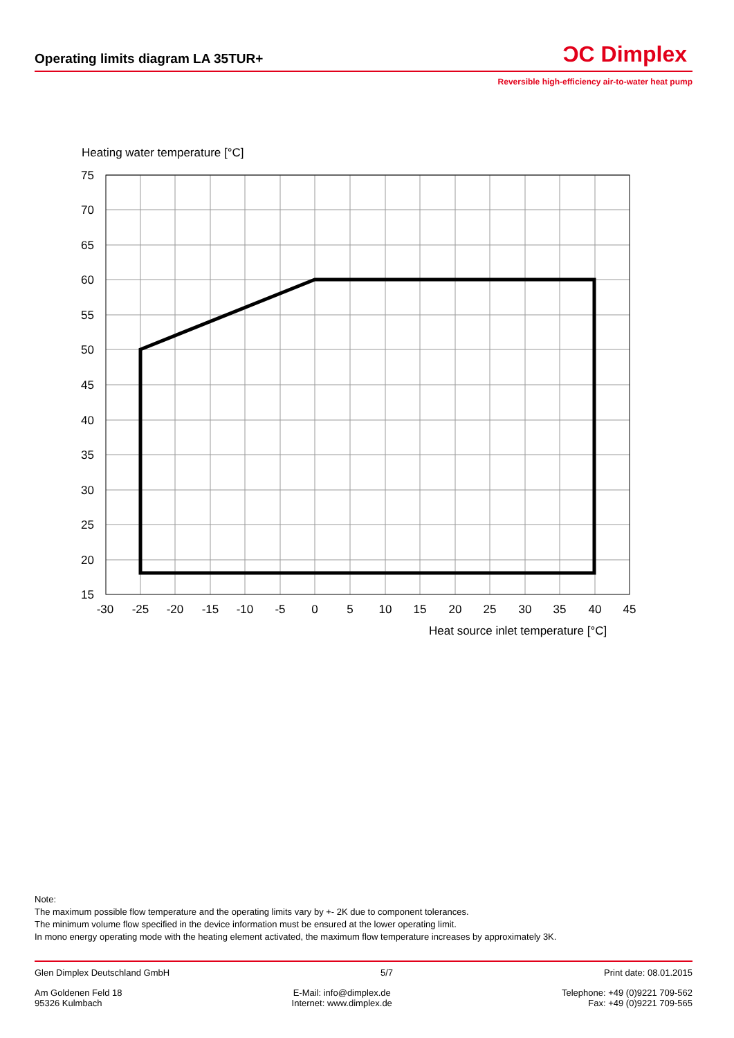ϽC Dimplex
Operating limits diagram LA 35TUR+
Reversible high-efficiency air-to-water heat pump
Heating water temperature [°C]
75
70
65
60
55
50
45
40
35
30
25
20
15
-30
-25
-20
-15
-10
-5
0
5
10
15
20
25
30
35
40
45
Heat source inlet temperature [°C]
Note:
The maximum possible flow temperature and the operating limits vary by +- 2K due to component tolerances.
The minimum volume flow specified in the device information must be ensured at the lower operating limit.
In mono energy operating mode with the heating element activated, the maximum flow temperature increases by approximately 3K.
Glen Dimplex Deutschland GmbH 5/7 Print date: 08.01.2015
Am Goldenen Feld 18
95326 Kulmbach E-Mail: info@dimplex.de
Internet: www.dimplex.de Telephone: +49 (0)9221 709-562
Fax: +49 (0)9221 709-565